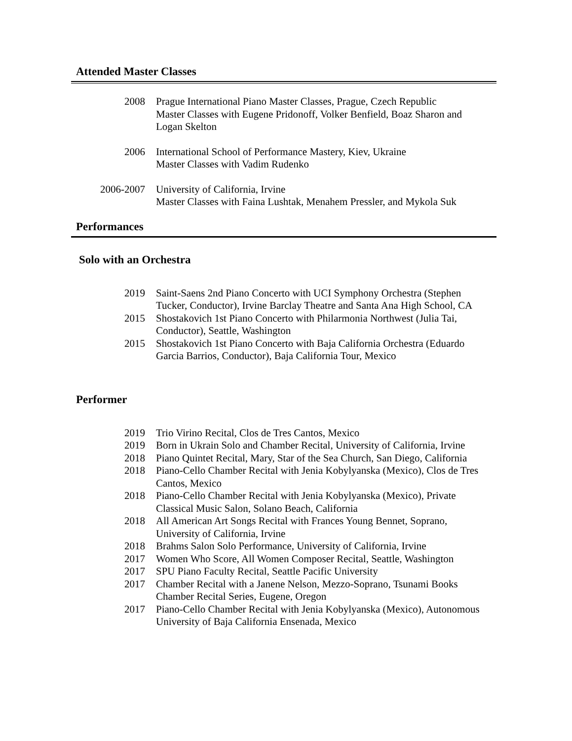Attended Master Classes
2008 Prague International Piano Master Classes, Prague, Czech Republic
Master Classes with Eugene Pridonoff, Volker Benfield, Boaz Sharon and
Logan Skelton
2006 International School of Performance Mastery, Kiev, Ukraine
Master Classes with Vadim Rudenko
2006-2007 University of California, Irvine
Master Classes with Faina Lushtak, Menahem Pressler, and Mykola Suk
Performances
Solo with an Orchestra
2019 Saint-Saens 2nd Piano Concerto with UCI Symphony Orchestra (Stephen Tucker, Conductor), Irvine Barclay Theatre and Santa Ana High School, CA
2015 Shostakovich 1st Piano Concerto with Philarmonia Northwest (Julia Tai, Conductor), Seattle, Washington
2015 Shostakovich 1st Piano Concerto with Baja California Orchestra (Eduardo Garcia Barrios, Conductor), Baja California Tour, Mexico
Performer
2019 Trio Virino Recital, Clos de Tres Cantos, Mexico
2019 Born in Ukrain Solo and Chamber Recital, University of California, Irvine
2018 Piano Quintet Recital, Mary, Star of the Sea Church, San Diego, California
2018 Piano-Cello Chamber Recital with Jenia Kobylyanska (Mexico), Clos de Tres Cantos, Mexico
2018 Piano-Cello Chamber Recital with Jenia Kobylyanska (Mexico), Private Classical Music Salon, Solano Beach, California
2018 All American Art Songs Recital with Frances Young Bennet, Soprano, University of California, Irvine
2018 Brahms Salon Solo Performance, University of California, Irvine
2017 Women Who Score, All Women Composer Recital, Seattle, Washington
2017 SPU Piano Faculty Recital, Seattle Pacific University
2017 Chamber Recital with a Janene Nelson, Mezzo-Soprano, Tsunami Books Chamber Recital Series, Eugene, Oregon
2017 Piano-Cello Chamber Recital with Jenia Kobylyanska (Mexico), Autonomous University of Baja California Ensenada, Mexico